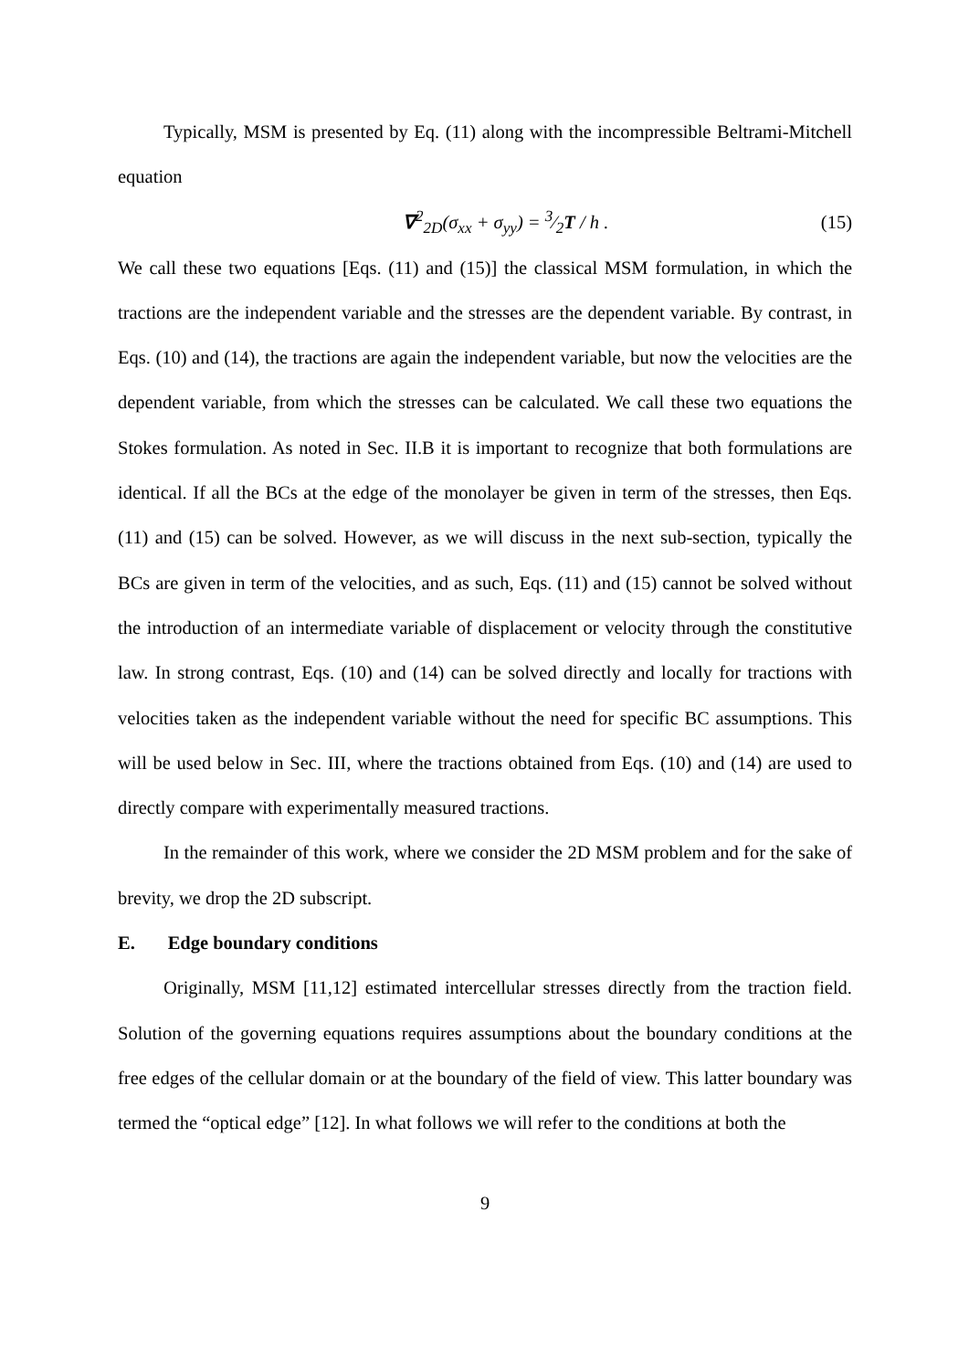Typically, MSM is presented by Eq. (11) along with the incompressible Beltrami-Mitchell equation
∇<sup>2</sup><sub>2D</sub>(σ<sub>xx</sub> + σ<sub>yy</sub>) = 3⁄2T / h . (15)
We call these two equations [Eqs. (11) and (15)] the classical MSM formulation, in which the tractions are the independent variable and the stresses are the dependent variable. By contrast, in Eqs. (10) and (14), the tractions are again the independent variable, but now the velocities are the dependent variable, from which the stresses can be calculated. We call these two equations the Stokes formulation. As noted in Sec. II.B it is important to recognize that both formulations are identical. If all the BCs at the edge of the monolayer be given in term of the stresses, then Eqs. (11) and (15) can be solved. However, as we will discuss in the next sub-section, typically the BCs are given in term of the velocities, and as such, Eqs. (11) and (15) cannot be solved without the introduction of an intermediate variable of displacement or velocity through the constitutive law. In strong contrast, Eqs. (10) and (14) can be solved directly and locally for tractions with velocities taken as the independent variable without the need for specific BC assumptions. This will be used below in Sec. III, where the tractions obtained from Eqs. (10) and (14) are used to directly compare with experimentally measured tractions.
In the remainder of this work, where we consider the 2D MSM problem and for the sake of brevity, we drop the 2D subscript.
E. Edge boundary conditions
Originally, MSM [11,12] estimated intercellular stresses directly from the traction field. Solution of the governing equations requires assumptions about the boundary conditions at the free edges of the cellular domain or at the boundary of the field of view. This latter boundary was termed the “optical edge” [12]. In what follows we will refer to the conditions at both the
9